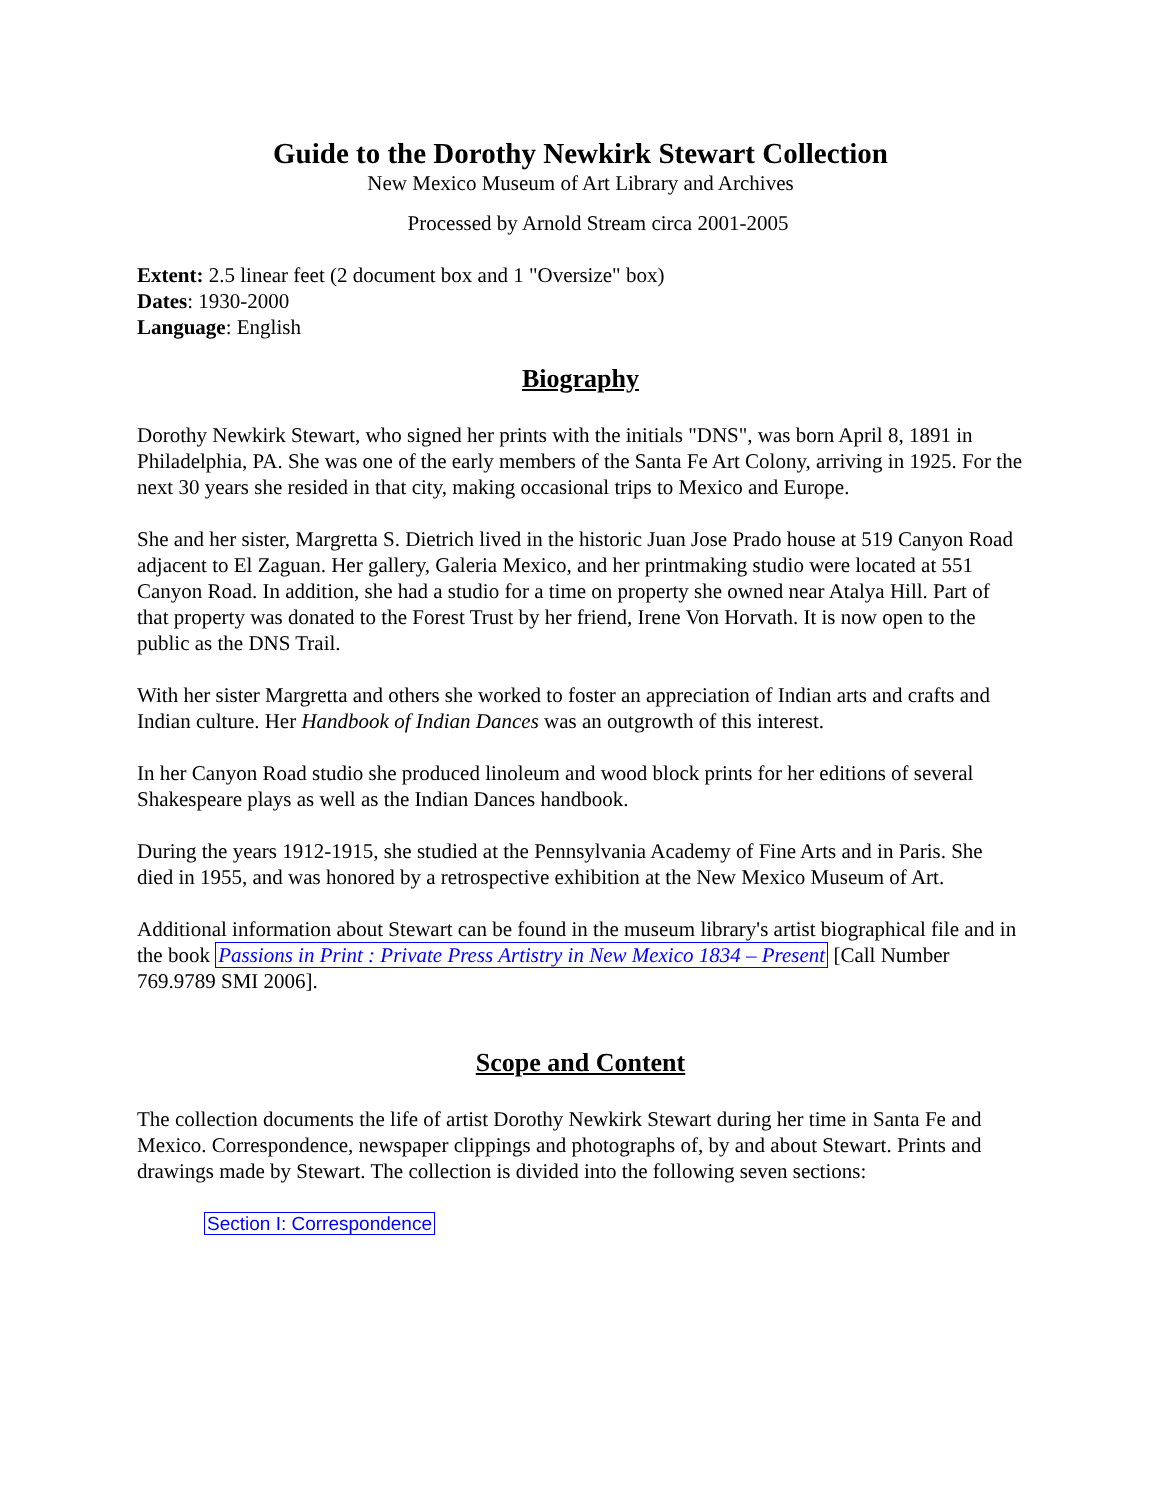Guide to the Dorothy Newkirk Stewart Collection
New Mexico Museum of Art Library and Archives
Processed by Arnold Stream circa 2001-2005
Extent: 2.5 linear feet (2 document box and 1 "Oversize" box)
Dates: 1930-2000
Language: English
Biography
Dorothy Newkirk Stewart, who signed her prints with the initials "DNS", was born April 8, 1891 in Philadelphia, PA. She was one of the early members of the Santa Fe Art Colony, arriving in 1925. For the next 30 years she resided in that city, making occasional trips to Mexico and Europe.
She and her sister, Margretta S. Dietrich lived in the historic Juan Jose Prado house at 519 Canyon Road adjacent to El Zaguan. Her gallery, Galeria Mexico, and her printmaking studio were located at 551 Canyon Road. In addition, she had a studio for a time on property she owned near Atalya Hill. Part of that property was donated to the Forest Trust by her friend, Irene Von Horvath. It is now open to the public as the DNS Trail.
With her sister Margretta and others she worked to foster an appreciation of Indian arts and crafts and Indian culture. Her Handbook of Indian Dances was an outgrowth of this interest.
In her Canyon Road studio she produced linoleum and wood block prints for her editions of several Shakespeare plays as well as the Indian Dances handbook.
During the years 1912-1915, she studied at the Pennsylvania Academy of Fine Arts and in Paris. She died in 1955, and was honored by a retrospective exhibition at the New Mexico Museum of Art.
Additional information about Stewart can be found in the museum library's artist biographical file and in the book Passions in Print : Private Press Artistry in New Mexico 1834 – Present [Call Number 769.9789 SMI 2006].
Scope and Content
The collection documents the life of artist Dorothy Newkirk Stewart during her time in Santa Fe and Mexico. Correspondence, newspaper clippings and photographs of, by and about Stewart. Prints and drawings made by Stewart. The collection is divided into the following seven sections:
Section I: Correspondence